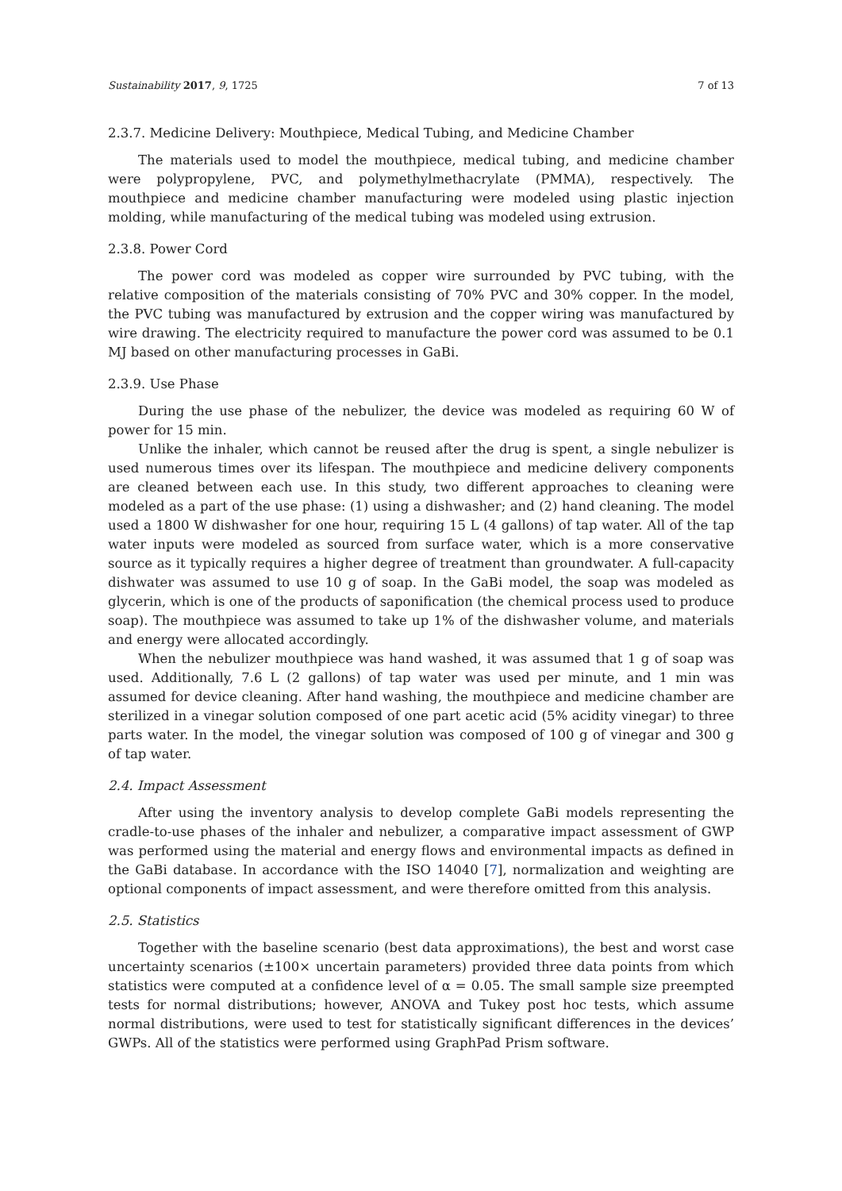Sustainability 2017, 9, 1725 7 of 13
2.3.7. Medicine Delivery: Mouthpiece, Medical Tubing, and Medicine Chamber
The materials used to model the mouthpiece, medical tubing, and medicine chamber were polypropylene, PVC, and polymethylmethacrylate (PMMA), respectively. The mouthpiece and medicine chamber manufacturing were modeled using plastic injection molding, while manufacturing of the medical tubing was modeled using extrusion.
2.3.8. Power Cord
The power cord was modeled as copper wire surrounded by PVC tubing, with the relative composition of the materials consisting of 70% PVC and 30% copper. In the model, the PVC tubing was manufactured by extrusion and the copper wiring was manufactured by wire drawing. The electricity required to manufacture the power cord was assumed to be 0.1 MJ based on other manufacturing processes in GaBi.
2.3.9. Use Phase
During the use phase of the nebulizer, the device was modeled as requiring 60 W of power for 15 min.
Unlike the inhaler, which cannot be reused after the drug is spent, a single nebulizer is used numerous times over its lifespan. The mouthpiece and medicine delivery components are cleaned between each use. In this study, two different approaches to cleaning were modeled as a part of the use phase: (1) using a dishwasher; and (2) hand cleaning. The model used a 1800 W dishwasher for one hour, requiring 15 L (4 gallons) of tap water. All of the tap water inputs were modeled as sourced from surface water, which is a more conservative source as it typically requires a higher degree of treatment than groundwater. A full-capacity dishwater was assumed to use 10 g of soap. In the GaBi model, the soap was modeled as glycerin, which is one of the products of saponification (the chemical process used to produce soap). The mouthpiece was assumed to take up 1% of the dishwasher volume, and materials and energy were allocated accordingly.
When the nebulizer mouthpiece was hand washed, it was assumed that 1 g of soap was used. Additionally, 7.6 L (2 gallons) of tap water was used per minute, and 1 min was assumed for device cleaning. After hand washing, the mouthpiece and medicine chamber are sterilized in a vinegar solution composed of one part acetic acid (5% acidity vinegar) to three parts water. In the model, the vinegar solution was composed of 100 g of vinegar and 300 g of tap water.
2.4. Impact Assessment
After using the inventory analysis to develop complete GaBi models representing the cradle-to-use phases of the inhaler and nebulizer, a comparative impact assessment of GWP was performed using the material and energy flows and environmental impacts as defined in the GaBi database. In accordance with the ISO 14040 [7], normalization and weighting are optional components of impact assessment, and were therefore omitted from this analysis.
2.5. Statistics
Together with the baseline scenario (best data approximations), the best and worst case uncertainty scenarios (±100× uncertain parameters) provided three data points from which statistics were computed at a confidence level of α = 0.05. The small sample size preempted tests for normal distributions; however, ANOVA and Tukey post hoc tests, which assume normal distributions, were used to test for statistically significant differences in the devices’ GWPs. All of the statistics were performed using GraphPad Prism software.